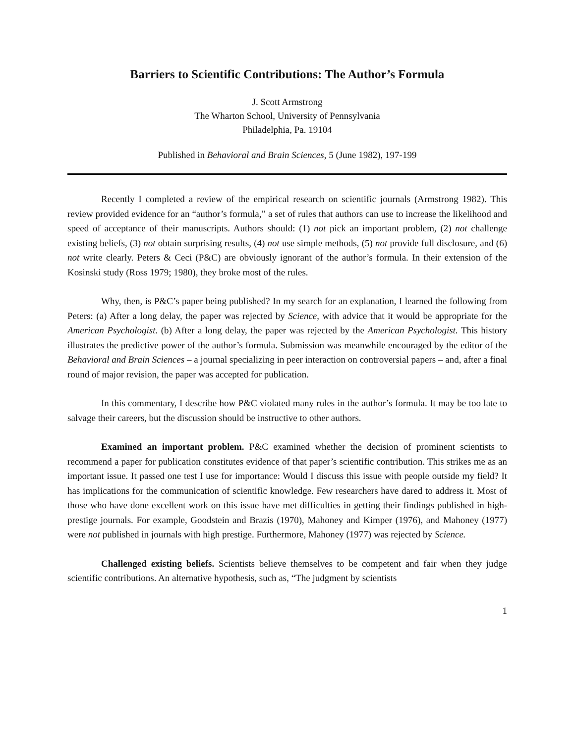Barriers to Scientific Contributions: The Author’s Formula
J. Scott Armstrong
The Wharton School, University of Pennsylvania
Philadelphia, Pa. 19104
Published in Behavioral and Brain Sciences, 5 (June 1982), 197-199
Recently I completed a review of the empirical research on scientific journals (Armstrong 1982). This review provided evidence for an “author’s formula,” a set of rules that authors can use to increase the likelihood and speed of acceptance of their manuscripts. Authors should: (1) not pick an important problem, (2) not challenge existing beliefs, (3) not obtain surprising results, (4) not use simple methods, (5) not provide full disclosure, and (6) not write clearly. Peters & Ceci (P&C) are obviously ignorant of the author’s formula. In their extension of the Kosinski study (Ross 1979; 1980), they broke most of the rules.
Why, then, is P&C’s paper being published? In my search for an explanation, I learned the following from Peters: (a) After a long delay, the paper was rejected by Science, with advice that it would be appropriate for the American Psychologist. (b) After a long delay, the paper was rejected by the American Psychologist. This history illustrates the predictive power of the author’s formula. Submission was meanwhile encouraged by the editor of the Behavioral and Brain Sciences – a journal specializing in peer interaction on controversial papers – and, after a final round of major revision, the paper was accepted for publication.
In this commentary, I describe how P&C violated many rules in the author’s formula. It may be too late to salvage their careers, but the discussion should be instructive to other authors.
Examined an important problem. P&C examined whether the decision of prominent scientists to recommend a paper for publication constitutes evidence of that paper’s scientific contribution. This strikes me as an important issue. It passed one test I use for importance: Would I discuss this issue with people outside my field? It has implications for the communication of scientific knowledge. Few researchers have dared to address it. Most of those who have done excellent work on this issue have met difficulties in getting their findings published in high-prestige journals. For example, Goodstein and Brazis (1970), Mahoney and Kimper (1976), and Mahoney (1977) were not published in journals with high prestige. Furthermore, Mahoney (1977) was rejected by Science.
Challenged existing beliefs. Scientists believe themselves to be competent and fair when they judge scientific contributions. An alternative hypothesis, such as, “The judgment by scientists
1